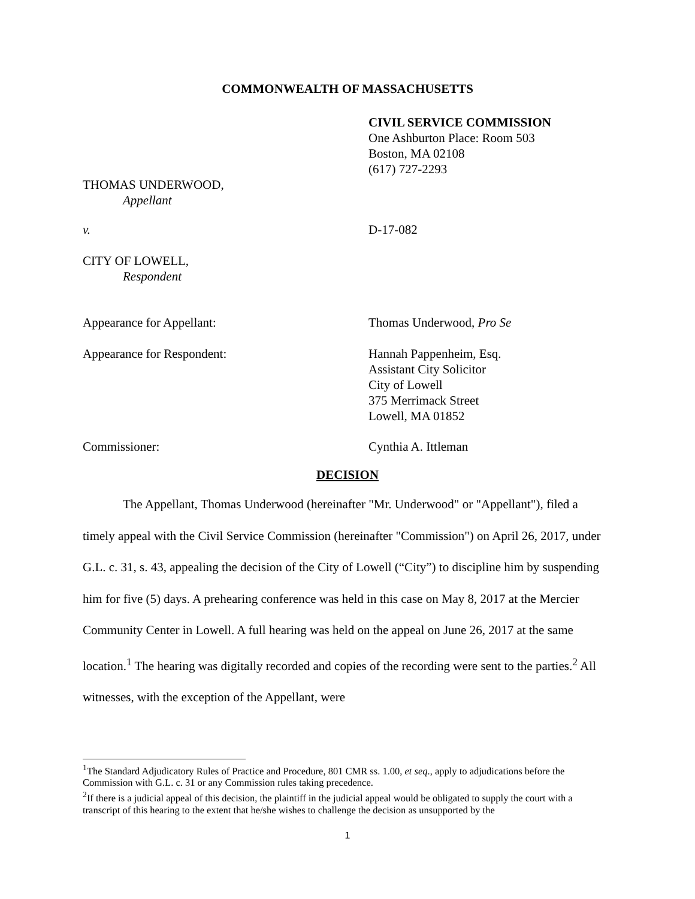COMMONWEALTH OF MASSACHUSETTS
CIVIL SERVICE COMMISSION
One Ashburton Place: Room 503
Boston, MA 02108
(617) 727-2293
THOMAS UNDERWOOD,
Appellant
v. D-17-082
CITY OF LOWELL,
Respondent
Appearance for Appellant: Thomas Underwood, Pro Se
Appearance for Respondent: Hannah Pappenheim, Esq.
Assistant City Solicitor
City of Lowell
375 Merrimack Street
Lowell, MA 01852
Commissioner: Cynthia A. Ittleman
DECISION
The Appellant, Thomas Underwood (hereinafter "Mr. Underwood" or "Appellant"), filed a timely appeal with the Civil Service Commission (hereinafter "Commission") on April 26, 2017, under G.L. c. 31, s. 43, appealing the decision of the City of Lowell (“City”) to discipline him by suspending him for five (5) days. A prehearing conference was held in this case on May 8, 2017 at the Mercier Community Center in Lowell. A full hearing was held on the appeal on June 26, 2017 at the same location.<sup>1</sup> The hearing was digitally recorded and copies of the recording were sent to the parties.<sup>2</sup> All witnesses, with the exception of the Appellant, were
<sup>1</sup> The Standard Adjudicatory Rules of Practice and Procedure, 801 CMR ss. 1.00, et seq., apply to adjudications before the Commission with G.L. c. 31 or any Commission rules taking precedence.
<sup>2</sup> If there is a judicial appeal of this decision, the plaintiff in the judicial appeal would be obligated to supply the court with a transcript of this hearing to the extent that he/she wishes to challenge the decision as unsupported by the
1